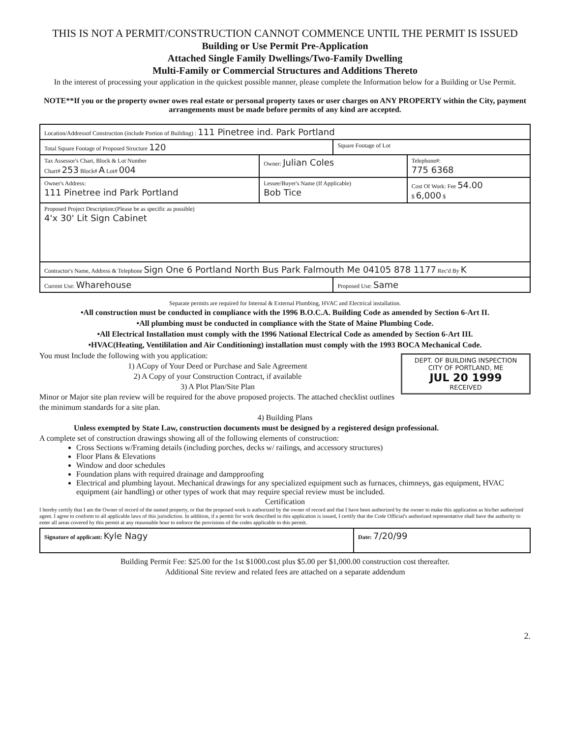THIS IS NOT A PERMIT/CONSTRUCTION CANNOT COMMENCE UNTIL THE PERMIT IS ISSUED
Building or Use Permit Pre-Application
Attached Single Family Dwellings/Two-Family Dwelling
Multi-Family or Commercial Structures and Additions Thereto
In the interest of processing your application in the quickest possible manner, please complete the Information below for a Building or Use Permit.
NOTE**If you or the property owner owes real estate or personal property taxes or user charges on ANY PROPERTY within the City, payment arrangements must be made before permits of any kind are accepted.
| Location/Addressof Construction (include Portion of Building) : 111 Pinetree ind. Park Portland | | | |
| Total Square Footage of Proposed Structure 120 | | Square Footage of Lot | |
| Tax Assessor's Chart, Block & Lot Number Chart# 253 Block# A Lot# 004 | Owner: Julian Coles | | Telephone#: 775 6368 |
| Owner's Address: 111 Pinetree ind Park Portland | Lessee/Buyer's Name (If Applicable) Bob Tice | | Cost Of Work: Fee 54.00 $ 6,000 $ |
| Proposed Project Description:(Please be as specific as possible) 4'x 30' Lit Sign Cabinet | | | |
| Contractor's Name, Address & Telephone Sign One 6 Portland North Bus Park Falmouth Me 04105 878 1177 Rec'd By K | | | |
| Current Use: Wharehouse | | Proposed Use: Same | |
Separate permits are required for Internal & External Plumbing, HVAC and Electrical installation.
•All construction must be conducted in compliance with the 1996 B.O.C.A. Building Code as amended by Section 6-Art II.
•All plumbing must be conducted in compliance with the State of Maine Plumbing Code.
•All Electrical Installation must comply with the 1996 National Electrical Code as amended by Section 6-Art III.
•HVAC(Heating, Ventililation and Air Conditioning) installation must comply with the 1993 BOCA Mechanical Code.
DEPT. OF BUILDING INSPECTION
CITY OF PORTLAND, ME
JUL 20 1999
RECEIVED
You must Include the following with you application:
1) ACopy of Your Deed or Purchase and Sale Agreement
2) A Copy of your Construction Contract, if available
3) A Plot Plan/Site Plan
Minor or Major site plan review will be required for the above proposed projects. The attached checklist outlines the minimum standards for a site plan.
4) Building Plans
Unless exempted by State Law, construction documents must be designed by a registered design professional.
A complete set of construction drawings showing all of the following elements of construction:
Cross Sections w/Framing details (including porches, decks w/ railings, and accessory structures)
Floor Plans & Elevations
Window and door schedules
Foundation plans with required drainage and dampproofing
Electrical and plumbing layout. Mechanical drawings for any specialized equipment such as furnaces, chimneys, gas equipment, HVAC equipment (air handling) or other types of work that may require special review must be included.
Certification
I hereby certify that I am the Owner of record of the named property, or that the proposed work is authorized by the owner of record and that I have been authorized by the owner to make this application as his/her authorized agent. I agree to conform to all applicable laws of this jurisdiction. In addition, if a permit for work described in this application is issued, I certify that the Code Official's authorized representative shall have the authority to enter all areas covered by this permit at any reasonable hour to enforce the provisions of the codes applicable to this permit.
| Signature of applicant: Kyle Nagy | Date: 7/20/99 |
Building Permit Fee: $25.00 for the 1st $1000.cost plus $5.00 per $1,000.00 construction cost thereafter.
Additional Site review and related fees are attached on a separate addendum
2.